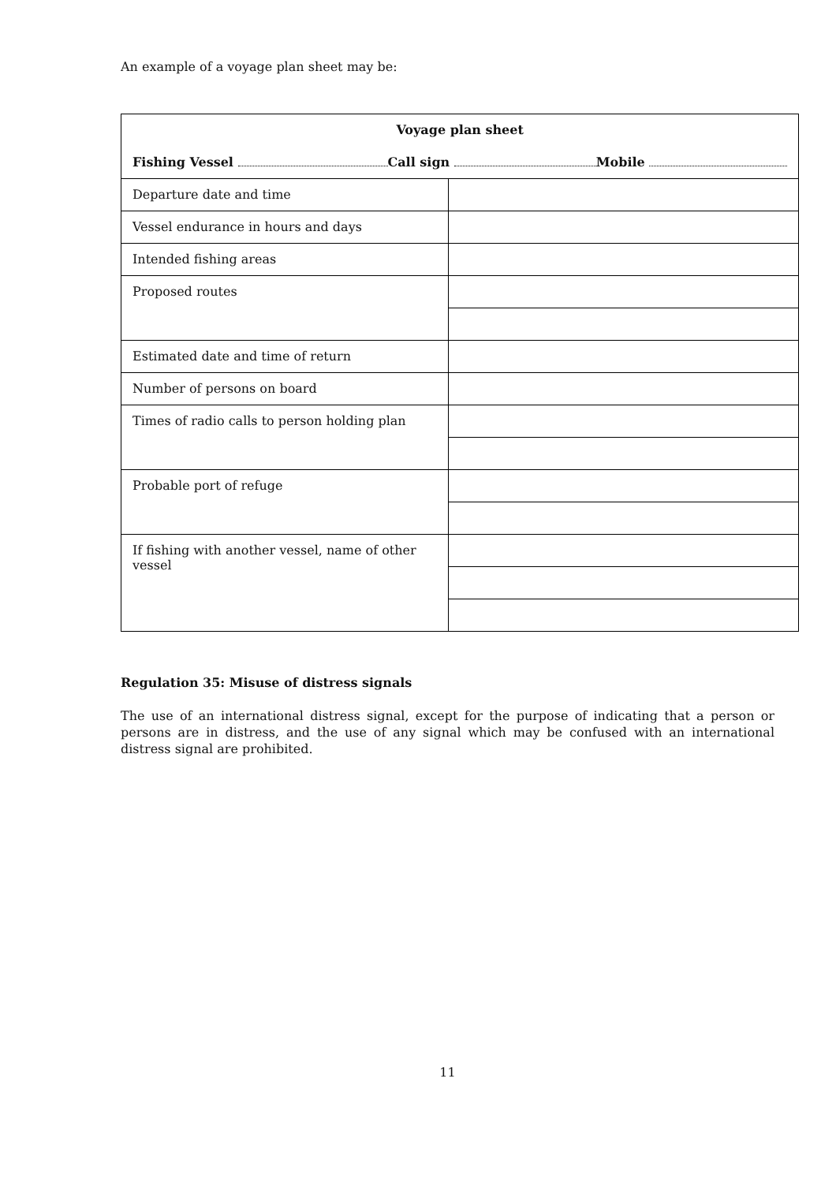An example of a voyage plan sheet may be:
| Voyage plan sheet | |
| Fishing Vessel Call sign Mobile | |
| Departure date and time | |
| Vessel endurance in hours and days | |
| Intended fishing areas | |
| Proposed routes | |
| Estimated date and time of return | |
| Number of persons on board | |
| Times of radio calls to person holding plan | |
| Probable port of refuge | |
| If fishing with another vessel, name of other vessel | |
Regulation 35: Misuse of distress signals
The use of an international distress signal, except for the purpose of indicating that a person or persons are in distress, and the use of any signal which may be confused with an international distress signal are prohibited.
11